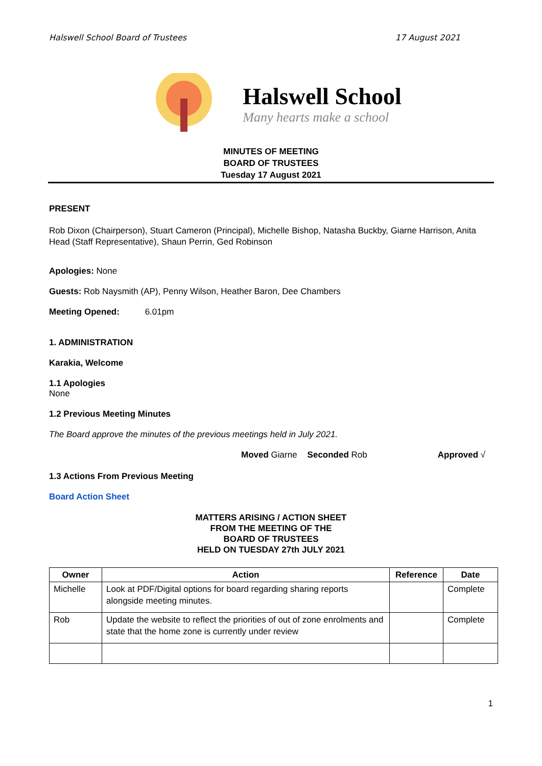Halswell School Board of Trustees 17 August 2021
Halswell School
Many hearts make a school
MINUTES OF MEETING
BOARD OF TRUSTEES
Tuesday 17 August 2021
PRESENT
Rob Dixon (Chairperson), Stuart Cameron (Principal), Michelle Bishop, Natasha Buckby, Giarne Harrison, Anita Head (Staff Representative), Shaun Perrin, Ged Robinson
Apologies: None
Guests: Rob Naysmith (AP), Penny Wilson, Heather Baron, Dee Chambers
Meeting Opened: 6.01pm
1. ADMINISTRATION
Karakia, Welcome
1.1 Apologies
None
1.2 Previous Meeting Minutes
The Board approve the minutes of the previous meetings held in July 2021.
Moved Giarne Seconded Rob Approved √
1.3 Actions From Previous Meeting
Board Action Sheet
MATTERS ARISING / ACTION SHEET
FROM THE MEETING OF THE
BOARD OF TRUSTEES
HELD ON TUESDAY 27th JULY 2021
| Owner | Action | Reference | Date |
| --- | --- | --- | --- |
| Michelle | Look at PDF/Digital options for board regarding sharing reports alongside meeting minutes. | | Complete |
| Rob | Update the website to reflect the priorities of out of zone enrolments and state that the home zone is currently under review | | Complete |
1